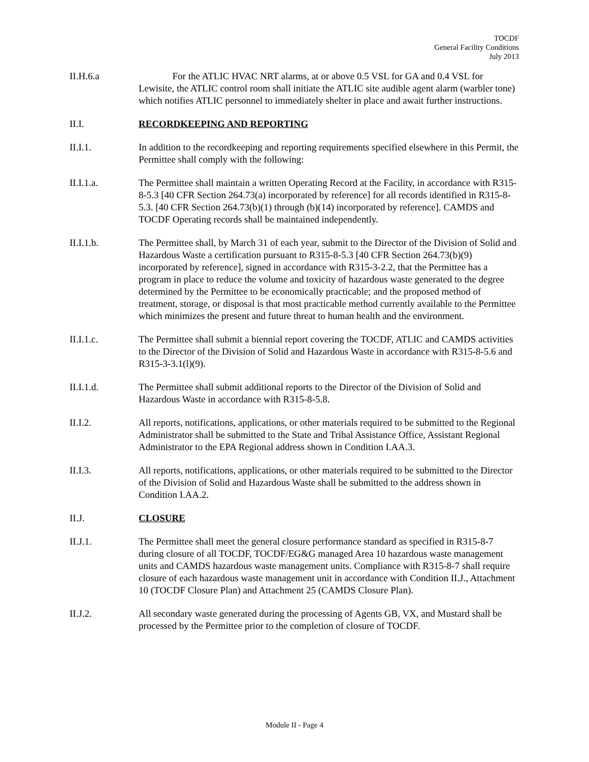TOCDF
General Facility Conditions
July 2013
II.H.6.a For the ATLIC HVAC NRT alarms, at or above 0.5 VSL for GA and 0.4 VSL for Lewisite, the ATLIC control room shall initiate the ATLIC site audible agent alarm (warbler tone) which notifies ATLIC personnel to immediately shelter in place and await further instructions.
II.I. RECORDKEEPING AND REPORTING
II.I.1. In addition to the recordkeeping and reporting requirements specified elsewhere in this Permit, the Permittee shall comply with the following:
II.I.1.a. The Permittee shall maintain a written Operating Record at the Facility, in accordance with R315-8-5.3 [40 CFR Section 264.73(a) incorporated by reference] for all records identified in R315-8-5.3. [40 CFR Section 264.73(b)(1) through (b)(14) incorporated by reference]. CAMDS and TOCDF Operating records shall be maintained independently.
II.I.1.b. The Permittee shall, by March 31 of each year, submit to the Director of the Division of Solid and Hazardous Waste a certification pursuant to R315-8-5.3 [40 CFR Section 264.73(b)(9) incorporated by reference], signed in accordance with R315-3-2.2, that the Permittee has a program in place to reduce the volume and toxicity of hazardous waste generated to the degree determined by the Permittee to be economically practicable; and the proposed method of treatment, storage, or disposal is that most practicable method currently available to the Permittee which minimizes the present and future threat to human health and the environment.
II.I.1.c. The Permittee shall submit a biennial report covering the TOCDF, ATLIC and CAMDS activities to the Director of the Division of Solid and Hazardous Waste in accordance with R315-8-5.6 and R315-3-3.1(l)(9).
II.I.1.d. The Permittee shall submit additional reports to the Director of the Division of Solid and Hazardous Waste in accordance with R315-8-5.8.
II.I.2. All reports, notifications, applications, or other materials required to be submitted to the Regional Administrator shall be submitted to the State and Tribal Assistance Office, Assistant Regional Administrator to the EPA Regional address shown in Condition I.AA.3.
II.I.3. All reports, notifications, applications, or other materials required to be submitted to the Director of the Division of Solid and Hazardous Waste shall be submitted to the address shown in Condition I.AA.2.
II.J. CLOSURE
II.J.1. The Permittee shall meet the general closure performance standard as specified in R315-8-7 during closure of all TOCDF, TOCDF/EG&G managed Area 10 hazardous waste management units and CAMDS hazardous waste management units. Compliance with R315-8-7 shall require closure of each hazardous waste management unit in accordance with Condition II.J., Attachment 10 (TOCDF Closure Plan) and Attachment 25 (CAMDS Closure Plan).
II.J.2. All secondary waste generated during the processing of Agents GB, VX, and Mustard shall be processed by the Permittee prior to the completion of closure of TOCDF.
Module II - Page 4